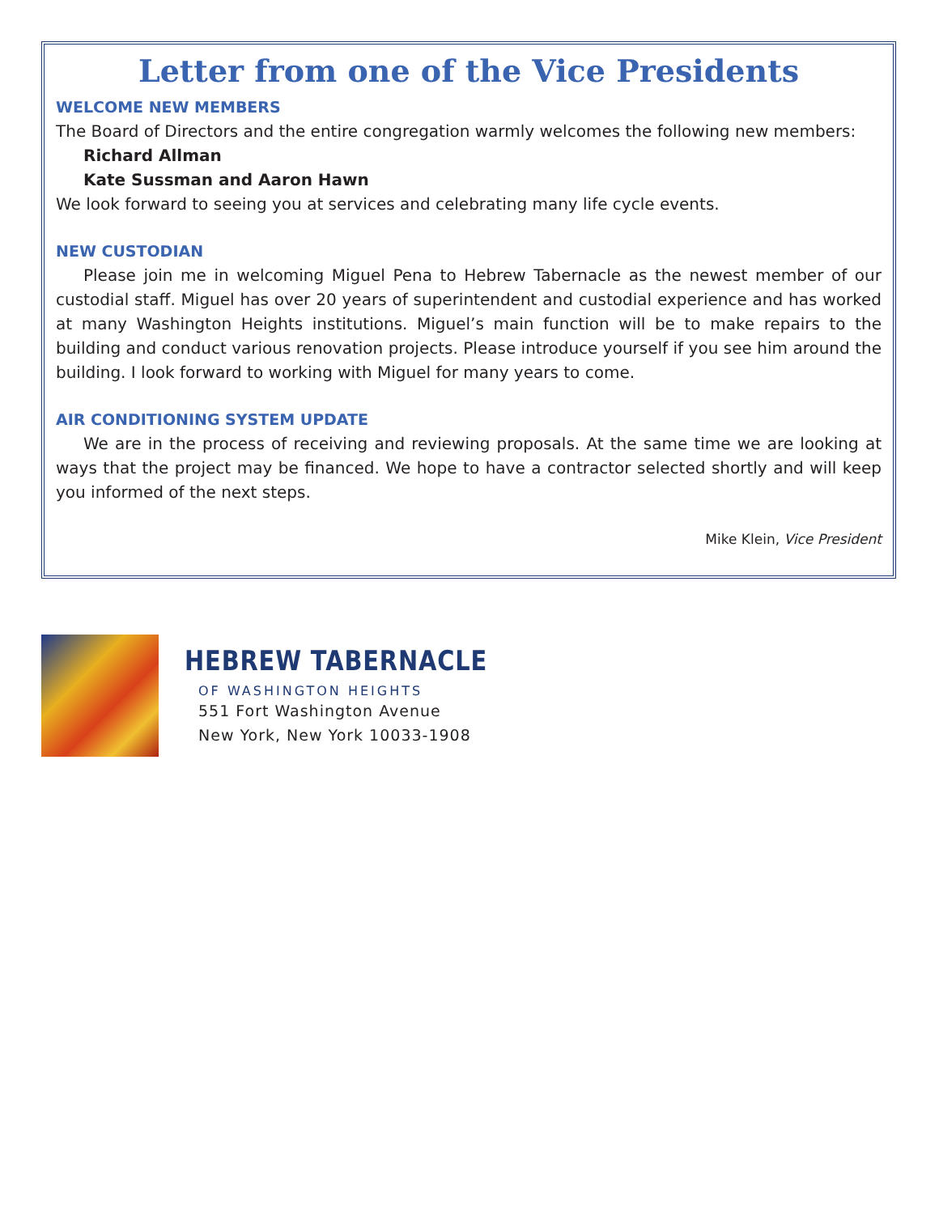Letter from one of the Vice Presidents
WELCOME NEW MEMBERS
The Board of Directors and the entire congregation warmly welcomes the following new members:
Richard Allman
Kate Sussman and Aaron Hawn
We look forward to seeing you at services and celebrating many life cycle events.
NEW CUSTODIAN
Please join me in welcoming Miguel Pena to Hebrew Tabernacle as the newest member of our custodial staff. Miguel has over 20 years of superintendent and custodial experience and has worked at many Washington Heights institutions. Miguel’s main function will be to make repairs to the building and conduct various renovation projects. Please introduce yourself if you see him around the building. I look forward to working with Miguel for many years to come.
AIR CONDITIONING SYSTEM UPDATE
We are in the process of receiving and reviewing proposals. At the same time we are looking at ways that the project may be financed. We hope to have a contractor selected shortly and will keep you informed of the next steps.
Mike Klein, Vice President
HEBREW TABERNACLE
OF WASHINGTON HEIGHTS
551 Fort Washington Avenue
New York, New York 10033-1908